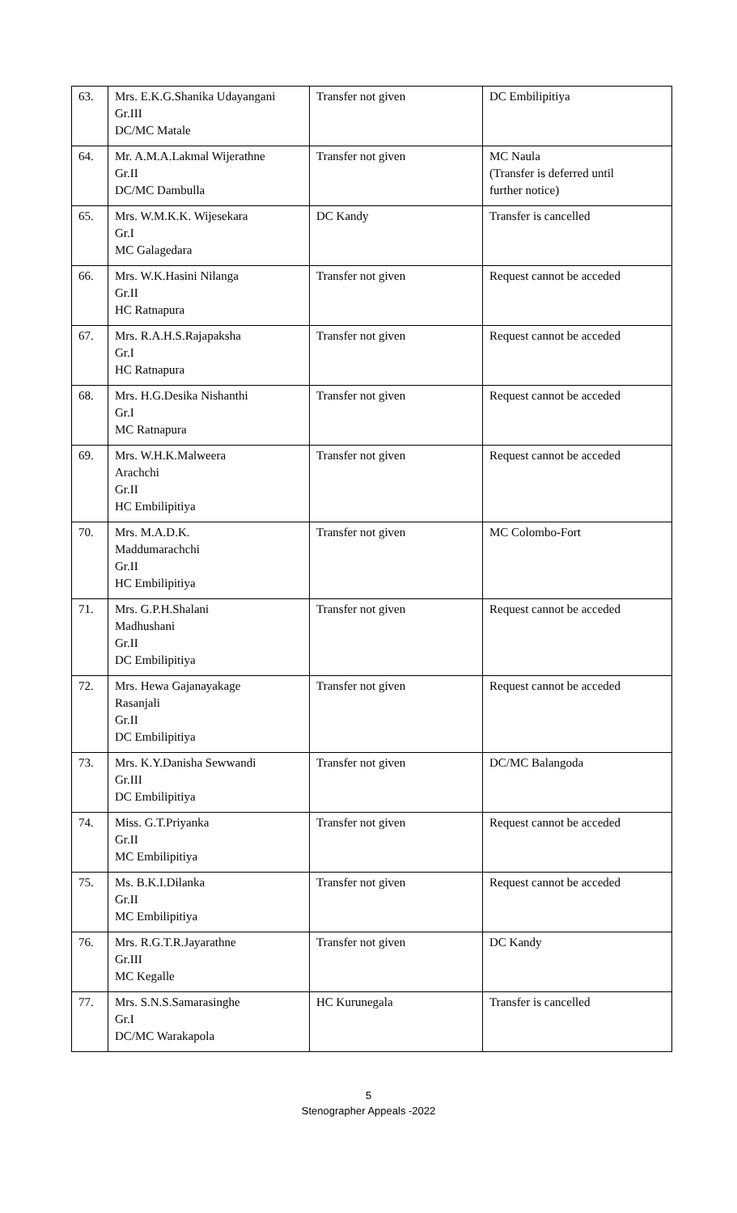| 63. | Mrs. E.K.G.Shanika Udayangani Gr.III DC/MC Matale | Transfer not given | DC Embilipitiya |
| 64. | Mr. A.M.A.Lakmal Wijerathne Gr.II DC/MC Dambulla | Transfer not given | MC Naula (Transfer is deferred until further notice) |
| 65. | Mrs. W.M.K.K. Wijesekara Gr.I MC Galagedara | DC Kandy | Transfer is cancelled |
| 66. | Mrs. W.K.Hasini Nilanga Gr.II HC Ratnapura | Transfer not given | Request cannot be acceded |
| 67. | Mrs. R.A.H.S.Rajapaksha Gr.I HC Ratnapura | Transfer not given | Request cannot be acceded |
| 68. | Mrs. H.G.Desika Nishanthi Gr.I MC Ratnapura | Transfer not given | Request cannot be acceded |
| 69. | Mrs. W.H.K.Malweera Arachchi Gr.II HC Embilipitiya | Transfer not given | Request cannot be acceded |
| 70. | Mrs. M.A.D.K. Maddumarachchi Gr.II HC Embilipitiya | Transfer not given | MC Colombo-Fort |
| 71. | Mrs. G.P.H.Shalani Madhushani Gr.II DC Embilipitiya | Transfer not given | Request cannot be acceded |
| 72. | Mrs. Hewa Gajanayakage Rasanjali Gr.II DC Embilipitiya | Transfer not given | Request cannot be acceded |
| 73. | Mrs. K.Y.Danisha Sewwandi Gr.III DC Embilipitiya | Transfer not given | DC/MC Balangoda |
| 74. | Miss. G.T.Priyanka Gr.II MC Embilipitiya | Transfer not given | Request cannot be acceded |
| 75. | Ms. B.K.I.Dilanka Gr.II MC Embilipitiya | Transfer not given | Request cannot be acceded |
| 76. | Mrs. R.G.T.R.Jayarathne Gr.III MC Kegalle | Transfer not given | DC Kandy |
| 77. | Mrs. S.N.S.Samarasinghe Gr.I DC/MC Warakapola | HC Kurunegala | Transfer is cancelled |
5
Stenographer Appeals -2022